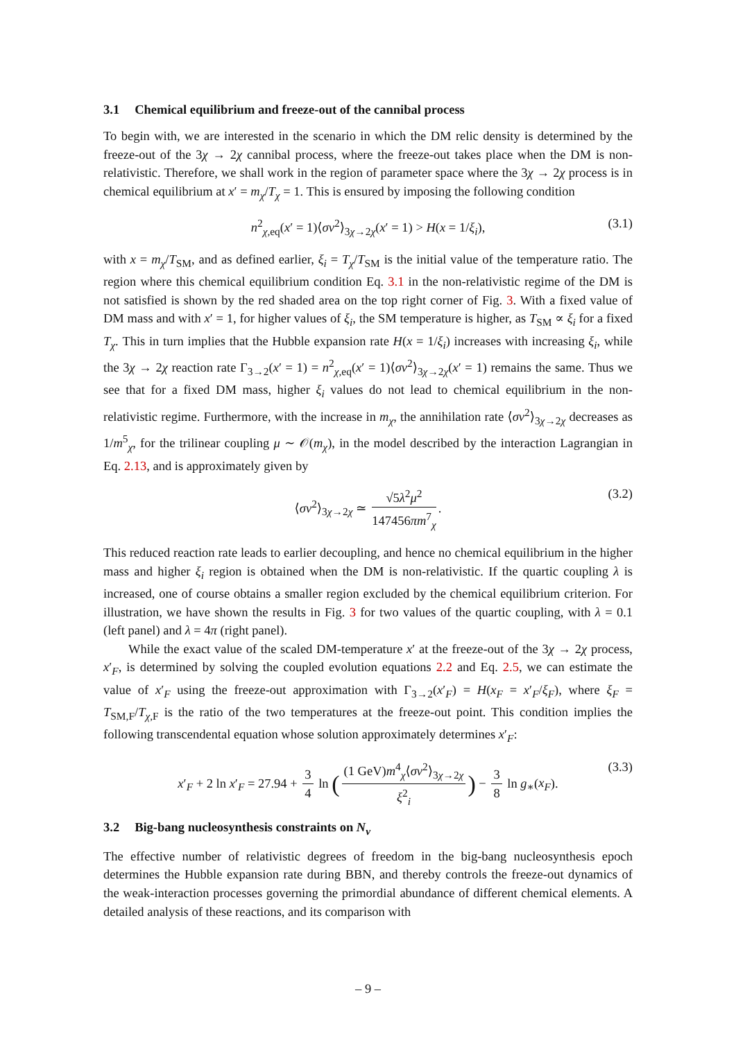3.1 Chemical equilibrium and freeze-out of the cannibal process
To begin with, we are interested in the scenario in which the DM relic density is determined by the freeze-out of the 3χ → 2χ cannibal process, where the freeze-out takes place when the DM is non-relativistic. Therefore, we shall work in the region of parameter space where the 3χ → 2χ process is in chemical equilibrium at x′ = m<sub>χ</sub>/T<sub>χ</sub> = 1. This is ensured by imposing the following condition
n<sup>2</sup><sub>χ,eq</sub>(x′ = 1)⟨σv<sup>2</sup>⟩<sub>3χ→2χ</sub>(x′ = 1) > H(x = 1/ξ<sub>i</sub>), (3.1)
with x = m<sub>χ</sub>/T<sub>SM</sub>, and as defined earlier, ξ<sub>i</sub> = T<sub>χ</sub>/T<sub>SM</sub> is the initial value of the temperature ratio. The region where this chemical equilibrium condition Eq. 3.1 in the non-relativistic regime of the DM is not satisfied is shown by the red shaded area on the top right corner of Fig. 3. With a fixed value of DM mass and with x′ = 1, for higher values of ξ<sub>i</sub>, the SM temperature is higher, as T<sub>SM</sub> ∝ ξ<sub>i</sub> for a fixed T<sub>χ</sub>. This in turn implies that the Hubble expansion rate H(x = 1/ξ<sub>i</sub>) increases with increasing ξ<sub>i</sub>, while the 3χ → 2χ reaction rate Γ<sub>3→2</sub>(x′ = 1) = n<sup>2</sup><sub>χ,eq</sub>(x′ = 1)⟨σv<sup>2</sup>⟩<sub>3χ→2χ</sub>(x′ = 1) remains the same. Thus we see that for a fixed DM mass, higher ξ<sub>i</sub> values do not lead to chemical equilibrium in the non-relativistic regime. Furthermore, with the increase in m<sub>χ</sub>, the annihilation rate ⟨σv<sup>2</sup>⟩<sub>3χ→2χ</sub> decreases as 1/m<sup>5</sup><sub>χ</sub>, for the trilinear coupling μ ∼ 𝒪(m<sub>χ</sub>), in the model described by the interaction Lagrangian in Eq. 2.13, and is approximately given by
⟨σv<sup>2</sup>⟩<sub>3χ→2χ</sub> ≃ √5λ<sup>2</sup>μ<sup>2</sup> 147456πm<sup>7</sup><sub>χ</sub>. (3.2)
This reduced reaction rate leads to earlier decoupling, and hence no chemical equilibrium in the higher mass and higher ξ<sub>i</sub> region is obtained when the DM is non-relativistic. If the quartic coupling λ is increased, one of course obtains a smaller region excluded by the chemical equilibrium criterion. For illustration, we have shown the results in Fig. 3 for two values of the quartic coupling, with λ = 0.1 (left panel) and λ = 4π (right panel).
While the exact value of the scaled DM-temperature x′ at the freeze-out of the 3χ → 2χ process, x′<sub>F</sub>, is determined by solving the coupled evolution equations 2.2 and Eq. 2.5, we can estimate the value of x′<sub>F</sub> using the freeze-out approximation with Γ<sub>3→2</sub>(x′<sub>F</sub>) = H(x<sub>F</sub> = x′<sub>F</sub>/ξ<sub>F</sub>), where ξ<sub>F</sub> = T<sub>SM,F</sub>/T<sub>χ,F</sub> is the ratio of the two temperatures at the freeze-out point. This condition implies the following transcendental equation whose solution approximately determines x′<sub>F</sub>:
x′<sub>F</sub> + 2 ln x′<sub>F</sub> = 27.94 + 3 4 ln ((1 GeV)m<sup>4</sup><sub>χ</sub>⟨σv<sup>2</sup>⟩<sub>3χ→2χ</sub> ξ<sup>2</sup><sub>i</sub>) − 3 8 ln g<sub>∗</sub>(x<sub>F</sub>). (3.3)
3.2 Big-bang nucleosynthesis constraints on N<sub>ν</sub>
The effective number of relativistic degrees of freedom in the big-bang nucleosynthesis epoch determines the Hubble expansion rate during BBN, and thereby controls the freeze-out dynamics of the weak-interaction processes governing the primordial abundance of different chemical elements. A detailed analysis of these reactions, and its comparison with
– 9 –